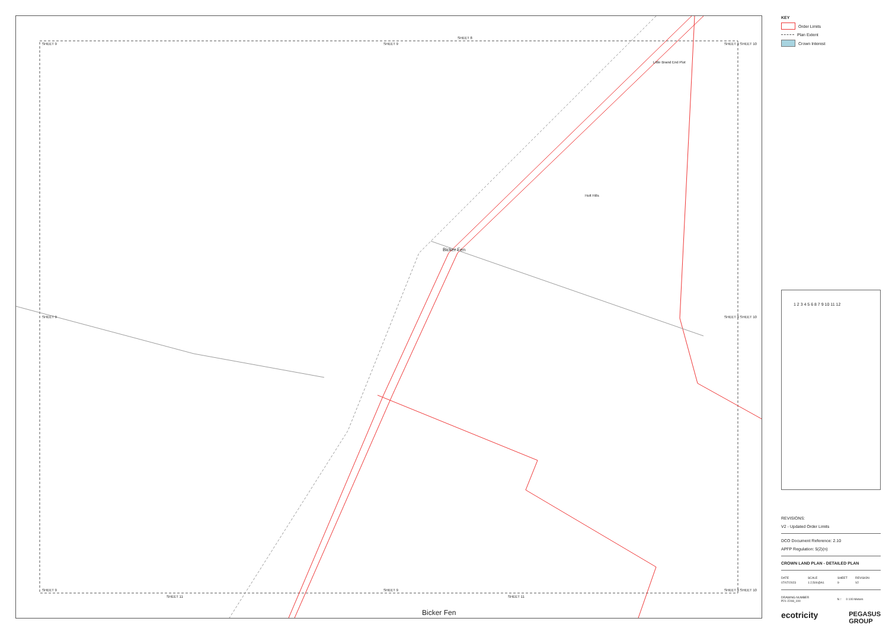Bicker Fen
Holt Hills
Little Brand End Plot
Bicker Fen
SHEET 9 SHEET 9
SHEET 8
SHEET 9 SHEET 10
SHEET 9 SHEET 9 SHEET 10
SHEET 9 SHEET 9 SHEET 9 SHEET 10
SHEET 11 SHEET 11
KEY
Order Limits
Plan Extent
Crown Interest
1 2 3 4 5 6 8 7 9 10 11 12
REVISIONS:
V2 - Updated Order Limits
DCO Document Reference: 2.10
APFP Regulation: 5(2)(n)
CROWN LAND PLAN - DETAILED PLAN
| DATE | SCALE | SHEET | REVISION |
| --- | --- | --- | --- |
| 07/07/2023 | 1:2,500@A1 | 9 | V2 |
| DRAWING NUMBER P21-2248_100 | N ↑ | 0 100 Meters |
ecotricity PEGASUS
GROUP